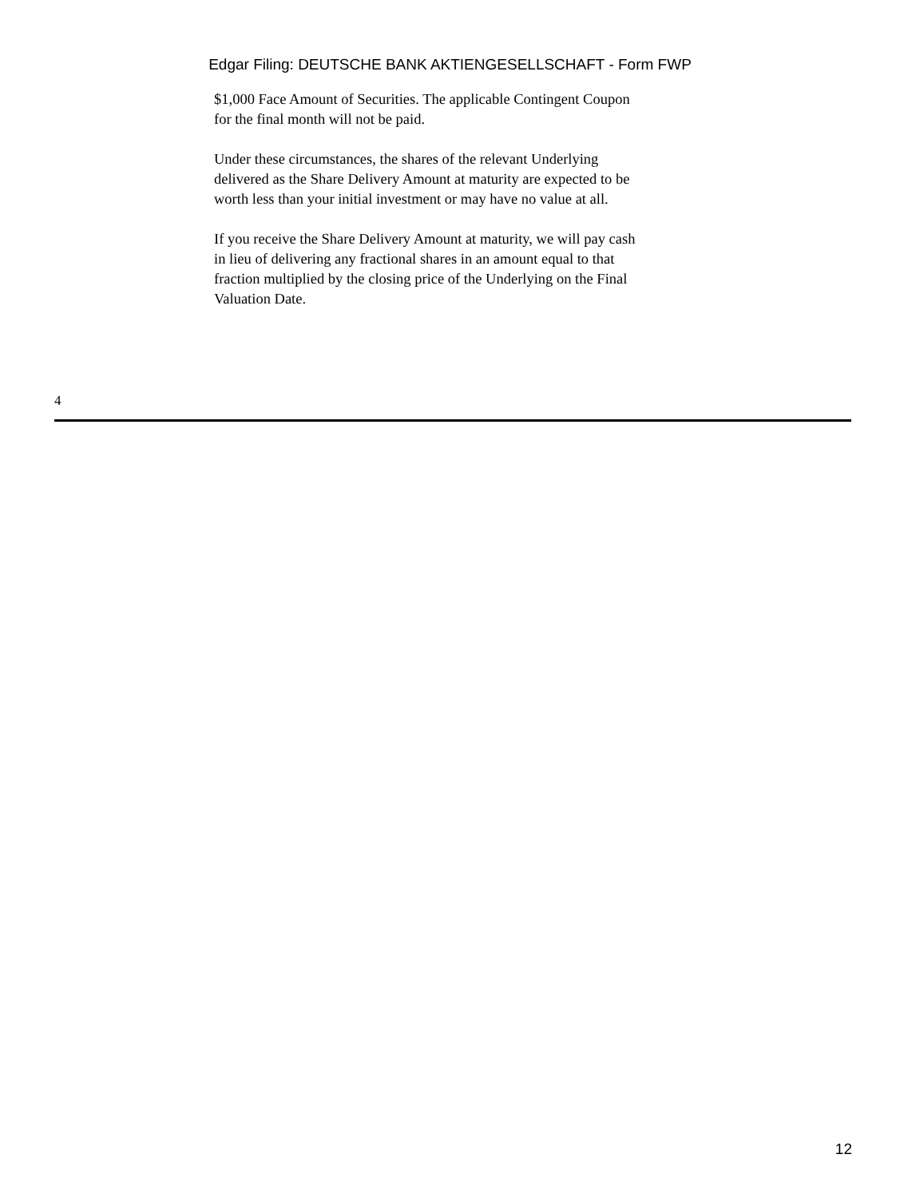Edgar Filing: DEUTSCHE BANK AKTIENGESELLSCHAFT - Form FWP
$1,000 Face Amount of Securities. The applicable Contingent Coupon for the final month will not be paid.
Under these circumstances, the shares of the relevant Underlying delivered as the Share Delivery Amount at maturity are expected to be worth less than your initial investment or may have no value at all.
If you receive the Share Delivery Amount at maturity, we will pay cash in lieu of delivering any fractional shares in an amount equal to that fraction multiplied by the closing price of the Underlying on the Final Valuation Date.
4
12